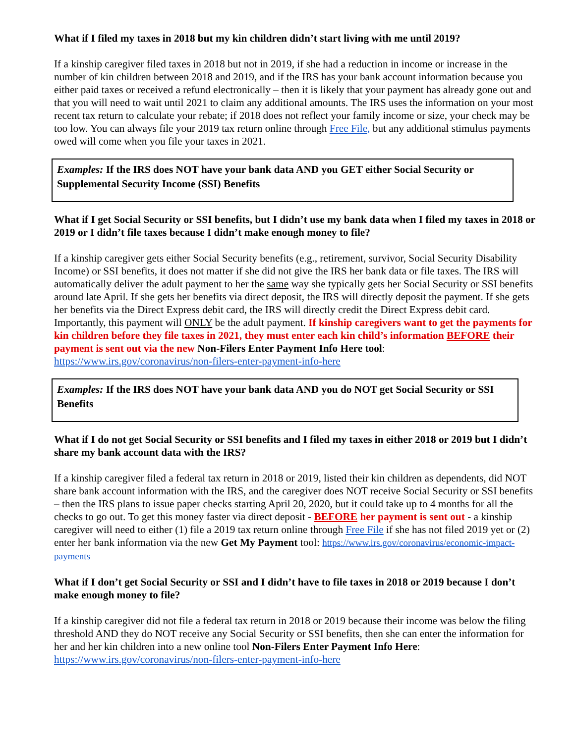What if I filed my taxes in 2018 but my kin children didn’t start living with me until 2019?
If a kinship caregiver filed taxes in 2018 but not in 2019, if she had a reduction in income or increase in the number of kin children between 2018 and 2019, and if the IRS has your bank account information because you either paid taxes or received a refund electronically – then it is likely that your payment has already gone out and that you will need to wait until 2021 to claim any additional amounts. The IRS uses the information on your most recent tax return to calculate your rebate; if 2018 does not reflect your family income or size, your check may be too low. You can always file your 2019 tax return online through Free File, but any additional stimulus payments owed will come when you file your taxes in 2021.
Examples: If the IRS does NOT have your bank data AND you GET either Social Security or Supplemental Security Income (SSI) Benefits
What if I get Social Security or SSI benefits, but I didn’t use my bank data when I filed my taxes in 2018 or 2019 or I didn’t file taxes because I didn’t make enough money to file?
If a kinship caregiver gets either Social Security benefits (e.g., retirement, survivor, Social Security Disability Income) or SSI benefits, it does not matter if she did not give the IRS her bank data or file taxes. The IRS will automatically deliver the adult payment to her the same way she typically gets her Social Security or SSI benefits around late April. If she gets her benefits via direct deposit, the IRS will directly deposit the payment. If she gets her benefits via the Direct Express debit card, the IRS will directly credit the Direct Express debit card. Importantly, this payment will ONLY be the adult payment. If kinship caregivers want to get the payments for kin children before they file taxes in 2021, they must enter each kin child’s information BEFORE their payment is sent out via the new Non-Filers Enter Payment Info Here tool: https://www.irs.gov/coronavirus/non-filers-enter-payment-info-here
Examples: If the IRS does NOT have your bank data AND you do NOT get Social Security or SSI Benefits
What if I do not get Social Security or SSI benefits and I filed my taxes in either 2018 or 2019 but I didn’t share my bank account data with the IRS?
If a kinship caregiver filed a federal tax return in 2018 or 2019, listed their kin children as dependents, did NOT share bank account information with the IRS, and the caregiver does NOT receive Social Security or SSI benefits – then the IRS plans to issue paper checks starting April 20, 2020, but it could take up to 4 months for all the checks to go out. To get this money faster via direct deposit - BEFORE her payment is sent out - a kinship caregiver will need to either (1) file a 2019 tax return online through Free File if she has not filed 2019 yet or (2) enter her bank information via the new Get My Payment tool: https://www.irs.gov/coronavirus/economic-impact-payments
What if I don’t get Social Security or SSI and I didn’t have to file taxes in 2018 or 2019 because I don’t make enough money to file?
If a kinship caregiver did not file a federal tax return in 2018 or 2019 because their income was below the filing threshold AND they do NOT receive any Social Security or SSI benefits, then she can enter the information for her and her kin children into a new online tool Non-Filers Enter Payment Info Here: https://www.irs.gov/coronavirus/non-filers-enter-payment-info-here